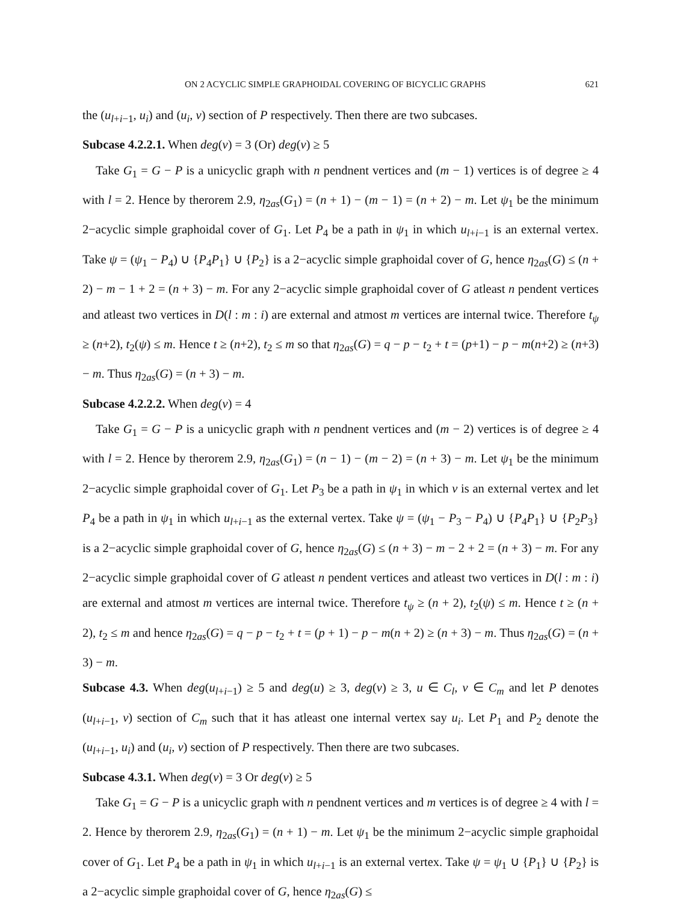ON 2 ACYCLIC SIMPLE GRAPHOIDAL COVERING OF BICYCLIC GRAPHS 621
the (u<sub>l+i−1</sub>, u<sub>i</sub>) and (u<sub>i</sub>, v) section of P respectively. Then there are two subcases.
Subcase 4.2.2.1. When deg(v) = 3 (Or) deg(v) ≥ 5
Take G<sub>1</sub> = G − P is a unicyclic graph with n pendnent vertices and (m − 1) vertices is of degree ≥ 4 with l = 2. Hence by therorem 2.9, η<sub>2as</sub>(G<sub>1</sub>) = (n + 1) − (m − 1) = (n + 2) − m. Let ψ<sub>1</sub> be the minimum 2−acyclic simple graphoidal cover of G<sub>1</sub>. Let P<sub>4</sub> be a path in ψ<sub>1</sub> in which u<sub>l+i−1</sub> is an external vertex. Take ψ = (ψ<sub>1</sub> − P<sub>4</sub>) ∪ {P<sub>4</sub>P<sub>1</sub>} ∪ {P<sub>2</sub>} is a 2−acyclic simple graphoidal cover of G, hence η<sub>2as</sub>(G) ≤ (n + 2) − m − 1 + 2 = (n + 3) − m. For any 2−acyclic simple graphoidal cover of G atleast n pendent vertices and atleast two vertices in D(l : m : i) are external and atmost m vertices are internal twice. Therefore t<sub>ψ</sub> ≥ (n+2), t<sub>2</sub>(ψ) ≤ m. Hence t ≥ (n+2), t<sub>2</sub> ≤ m so that η<sub>2as</sub>(G) = q − p − t<sub>2</sub> + t = (p+1) − p − m(n+2) ≥ (n+3) − m. Thus η<sub>2as</sub>(G) = (n + 3) − m.
Subcase 4.2.2.2. When deg(v) = 4
Take G<sub>1</sub> = G − P is a unicyclic graph with n pendnent vertices and (m − 2) vertices is of degree ≥ 4 with l = 2. Hence by therorem 2.9, η<sub>2as</sub>(G<sub>1</sub>) = (n − 1) − (m − 2) = (n + 3) − m. Let ψ<sub>1</sub> be the minimum 2−acyclic simple graphoidal cover of G<sub>1</sub>. Let P<sub>3</sub> be a path in ψ<sub>1</sub> in which v is an external vertex and let P<sub>4</sub> be a path in ψ<sub>1</sub> in which u<sub>l+i−1</sub> as the external vertex. Take ψ = (ψ<sub>1</sub> − P<sub>3</sub> − P<sub>4</sub>) ∪ {P<sub>4</sub>P<sub>1</sub>} ∪ {P<sub>2</sub>P<sub>3</sub>} is a 2−acyclic simple graphoidal cover of G, hence η<sub>2as</sub>(G) ≤ (n + 3) − m − 2 + 2 = (n + 3) − m. For any 2−acyclic simple graphoidal cover of G atleast n pendent vertices and atleast two vertices in D(l : m : i) are external and atmost m vertices are internal twice. Therefore t<sub>ψ</sub> ≥ (n + 2), t<sub>2</sub>(ψ) ≤ m. Hence t ≥ (n + 2), t<sub>2</sub> ≤ m and hence η<sub>2as</sub>(G) = q − p − t<sub>2</sub> + t = (p + 1) − p − m(n + 2) ≥ (n + 3) − m. Thus η<sub>2as</sub>(G) = (n + 3) − m.
Subcase 4.3. When deg(u<sub>l+i−1</sub>) ≥ 5 and deg(u) ≥ 3, deg(v) ≥ 3, u ∈ C<sub>l</sub>, v ∈ C<sub>m</sub> and let P denotes (u<sub>l+i−1</sub>, v) section of C<sub>m</sub> such that it has atleast one internal vertex say u<sub>i</sub>. Let P<sub>1</sub> and P<sub>2</sub> denote the (u<sub>l+i−1</sub>, u<sub>i</sub>) and (u<sub>i</sub>, v) section of P respectively. Then there are two subcases.
Subcase 4.3.1. When deg(v) = 3 Or deg(v) ≥ 5
Take G<sub>1</sub> = G − P is a unicyclic graph with n pendnent vertices and m vertices is of degree ≥ 4 with l = 2. Hence by therorem 2.9, η<sub>2as</sub>(G<sub>1</sub>) = (n + 1) − m. Let ψ<sub>1</sub> be the minimum 2−acyclic simple graphoidal cover of G<sub>1</sub>. Let P<sub>4</sub> be a path in ψ<sub>1</sub> in which u<sub>l+i−1</sub> is an external vertex. Take ψ = ψ<sub>1</sub> ∪ {P<sub>1</sub>} ∪ {P<sub>2</sub>} is a 2−acyclic simple graphoidal cover of G, hence η<sub>2as</sub>(G) ≤